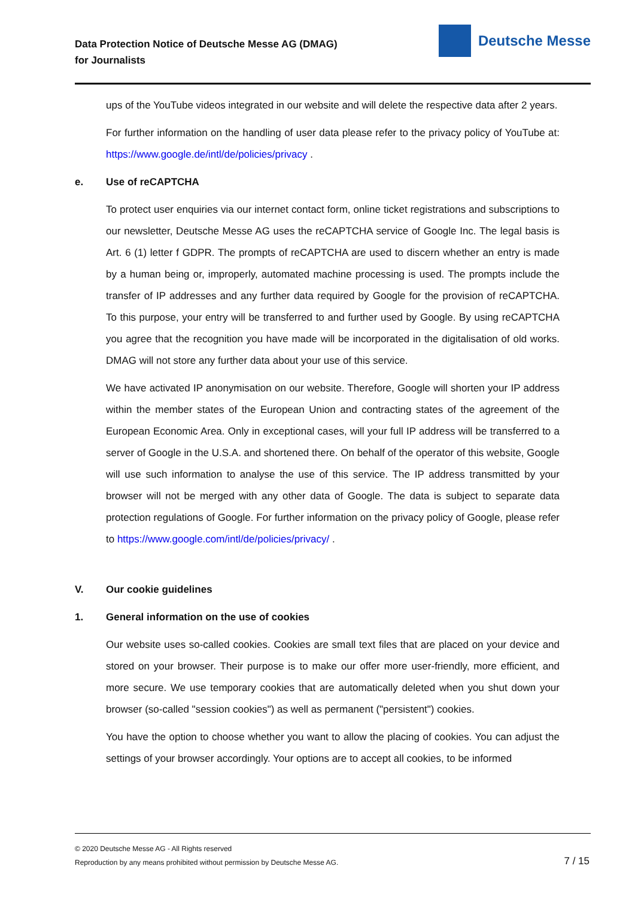Data Protection Notice of Deutsche Messe AG (DMAG)
for Journalists
Deutsche Messe
ups of the YouTube videos integrated in our website and will delete the respective data after 2 years.
For further information on the handling of user data please refer to the privacy policy of YouTube at: https://www.google.de/intl/de/policies/privacy .
e. Use of reCAPTCHA
To protect user enquiries via our internet contact form, online ticket registrations and subscriptions to our newsletter, Deutsche Messe AG uses the reCAPTCHA service of Google Inc. The legal basis is Art. 6 (1) letter f GDPR. The prompts of reCAPTCHA are used to discern whether an entry is made by a human being or, improperly, automated machine processing is used. The prompts include the transfer of IP addresses and any further data required by Google for the provision of reCAPTCHA. To this purpose, your entry will be transferred to and further used by Google. By using reCAPTCHA you agree that the recognition you have made will be incorporated in the digitalisation of old works. DMAG will not store any further data about your use of this service.
We have activated IP anonymisation on our website. Therefore, Google will shorten your IP address within the member states of the European Union and contracting states of the agreement of the European Economic Area. Only in exceptional cases, will your full IP address will be transferred to a server of Google in the U.S.A. and shortened there. On behalf of the operator of this website, Google will use such information to analyse the use of this service. The IP address transmitted by your browser will not be merged with any other data of Google. The data is subject to separate data protection regulations of Google. For further information on the privacy policy of Google, please refer to https://www.google.com/intl/de/policies/privacy/ .
V. Our cookie guidelines
1. General information on the use of cookies
Our website uses so-called cookies. Cookies are small text files that are placed on your device and stored on your browser. Their purpose is to make our offer more user-friendly, more efficient, and more secure. We use temporary cookies that are automatically deleted when you shut down your browser (so-called "session cookies") as well as permanent ("persistent") cookies.
You have the option to choose whether you want to allow the placing of cookies. You can adjust the settings of your browser accordingly. Your options are to accept all cookies, to be informed
© 2020 Deutsche Messe AG - All Rights reserved
Reproduction by any means prohibited without permission by Deutsche Messe AG.
7 / 15